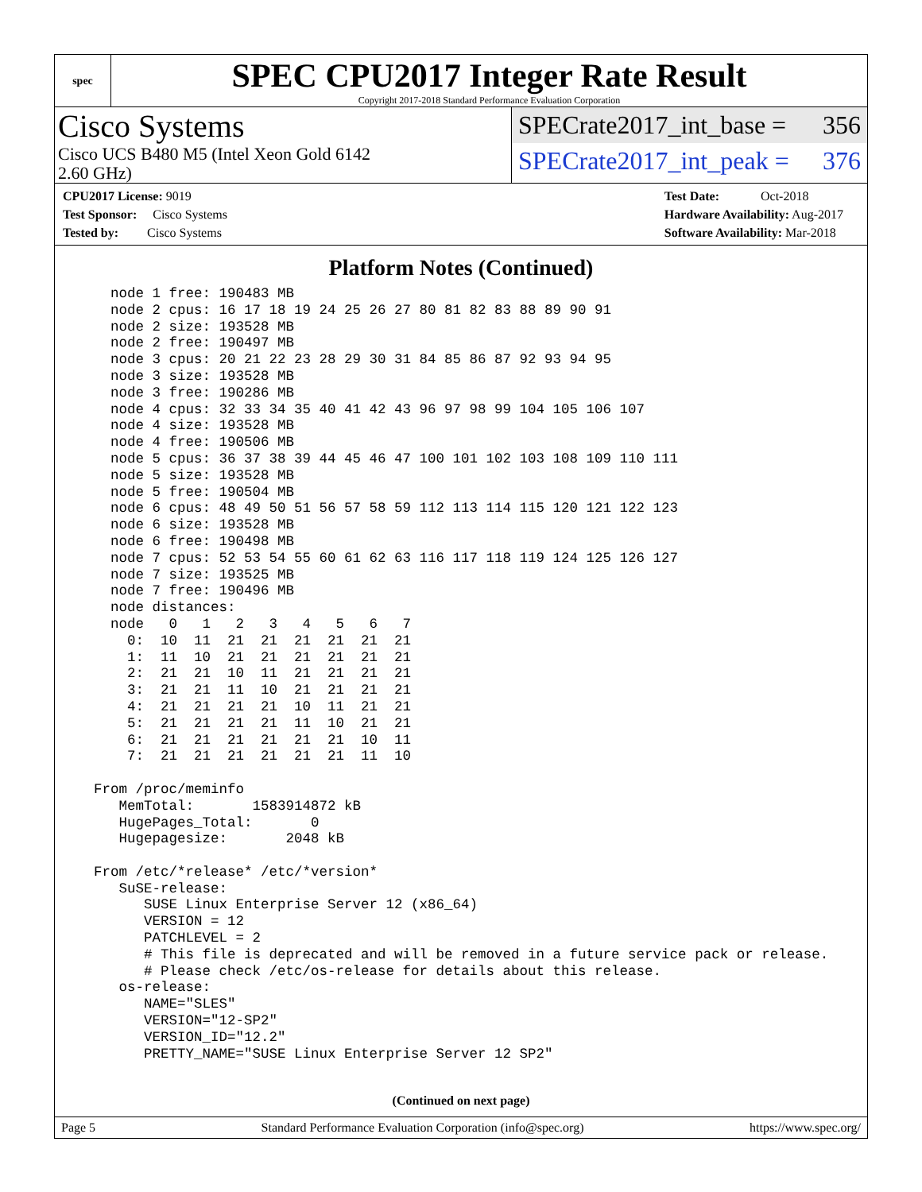spec
SPEC CPU2017 Integer Rate Result
Copyright 2017-2018 Standard Performance Evaluation Corporation
Cisco Systems
Cisco UCS B480 M5 (Intel Xeon Gold 6142
2.60 GHz)
SPECrate2017_int_base = 356
SPECrate2017_int_peak = 376
CPU2017 License: 9019
Test Sponsor: Cisco Systems
Tested by: Cisco Systems
Test Date: Oct-2018
Hardware Availability: Aug-2017
Software Availability: Mar-2018
Platform Notes (Continued)
    node 1 free: 190483 MB
    node 2 cpus: 16 17 18 19 24 25 26 27 80 81 82 83 88 89 90 91
    node 2 size: 193528 MB
    node 2 free: 190497 MB
    node 3 cpus: 20 21 22 23 28 29 30 31 84 85 86 87 92 93 94 95
    node 3 size: 193528 MB
    node 3 free: 190286 MB
    node 4 cpus: 32 33 34 35 40 41 42 43 96 97 98 99 104 105 106 107
    node 4 size: 193528 MB
    node 4 free: 190506 MB
    node 5 cpus: 36 37 38 39 44 45 46 47 100 101 102 103 108 109 110 111
    node 5 size: 193528 MB
    node 5 free: 190504 MB
    node 6 cpus: 48 49 50 51 56 57 58 59 112 113 114 115 120 121 122 123
    node 6 size: 193528 MB
    node 6 free: 190498 MB
    node 7 cpus: 52 53 54 55 60 61 62 63 116 117 118 119 124 125 126 127
    node 7 size: 193525 MB
    node 7 free: 190496 MB
    node distances:
    node   0   1   2   3   4   5   6   7
      0:  10  11  21  21  21  21  21  21
      1:  11  10  21  21  21  21  21  21
      2:  21  21  10  11  21  21  21  21
      3:  21  21  11  10  21  21  21  21
      4:  21  21  21  21  10  11  21  21
      5:  21  21  21  21  11  10  21  21
      6:  21  21  21  21  21  21  10  11
      7:  21  21  21  21  21  21  11  10

  From /proc/meminfo
     MemTotal:       1583914872 kB
     HugePages_Total:       0
     Hugepagesize:       2048 kB

  From /etc/*release* /etc/*version*
     SuSE-release:
        SUSE Linux Enterprise Server 12 (x86_64)
        VERSION = 12
        PATCHLEVEL = 2
        # This file is deprecated and will be removed in a future service pack or release.
        # Please check /etc/os-release for details about this release.
     os-release:
        NAME="SLES"
        VERSION="12-SP2"
        VERSION_ID="12.2"
        PRETTY_NAME="SUSE Linux Enterprise Server 12 SP2"
(Continued on next page)
Page 5 Standard Performance Evaluation Corporation (info@spec.org) https://www.spec.org/